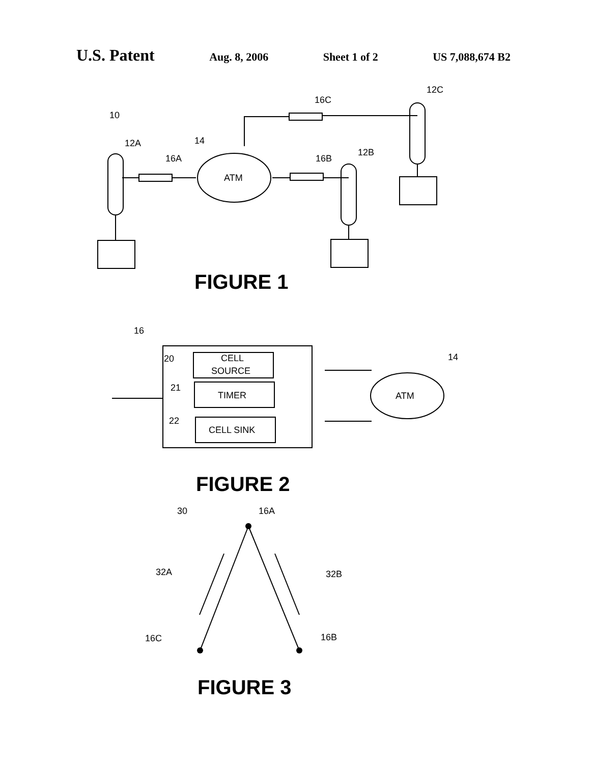U.S. Patent Aug. 8, 2006 Sheet 1 of 2 US 7,088,674 B2
10
12A
16A
14
16C
12C
16B
12B
ATM
16
14
20
CELL
SOURCE
21
TIMER
22
CELL SINK
ATM
30
16A
32A
32B
16C
16B
FIGURE 1
FIGURE 2
FIGURE 3